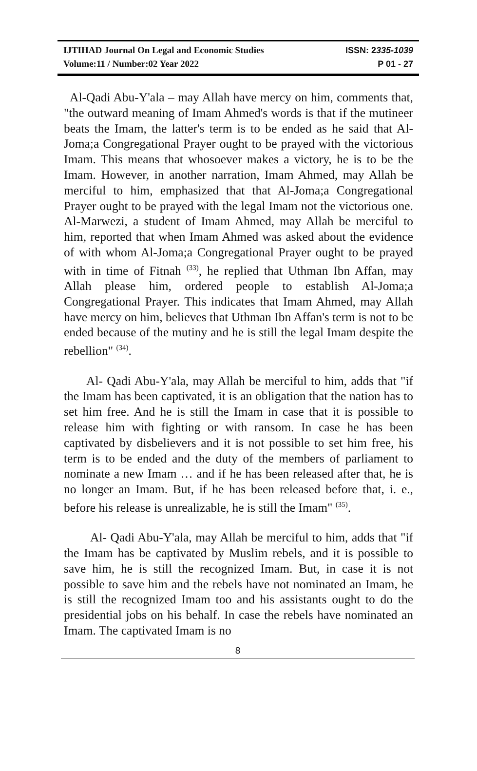IJTIHAD Journal On Legal and Economic Studies ISSN: 2335-1039
Volume:11 / Number:02 Year 2022 P 01 - 27
Al-Qadi Abu-Y'ala – may Allah have mercy on him, comments that, "the outward meaning of Imam Ahmed's words is that if the mutineer beats the Imam, the latter's term is to be ended as he said that Al-Joma;a Congregational Prayer ought to be prayed with the victorious Imam. This means that whosoever makes a victory, he is to be the Imam. However, in another narration, Imam Ahmed, may Allah be merciful to him, emphasized that that Al-Joma;a Congregational Prayer ought to be prayed with the legal Imam not the victorious one. Al-Marwezi, a student of Imam Ahmed, may Allah be merciful to him, reported that when Imam Ahmed was asked about the evidence of with whom Al-Joma;a Congregational Prayer ought to be prayed with in time of Fitnah <sup>(33)</sup>, he replied that Uthman Ibn Affan, may Allah please him, ordered people to establish Al-Joma;a Congregational Prayer. This indicates that Imam Ahmed, may Allah have mercy on him, believes that Uthman Ibn Affan's term is not to be ended because of the mutiny and he is still the legal Imam despite the rebellion" <sup>(34)</sup>.
Al- Qadi Abu-Y'ala, may Allah be merciful to him, adds that "if the Imam has been captivated, it is an obligation that the nation has to set him free. And he is still the Imam in case that it is possible to release him with fighting or with ransom. In case he has been captivated by disbelievers and it is not possible to set him free, his term is to be ended and the duty of the members of parliament to nominate a new Imam … and if he has been released after that, he is no longer an Imam. But, if he has been released before that, i. e., before his release is unrealizable, he is still the Imam" <sup>(35)</sup>.
Al- Qadi Abu-Y'ala, may Allah be merciful to him, adds that "if the Imam has be captivated by Muslim rebels, and it is possible to save him, he is still the recognized Imam. But, in case it is not possible to save him and the rebels have not nominated an Imam, he is still the recognized Imam too and his assistants ought to do the presidential jobs on his behalf. In case the rebels have nominated an Imam. The captivated Imam is no
8